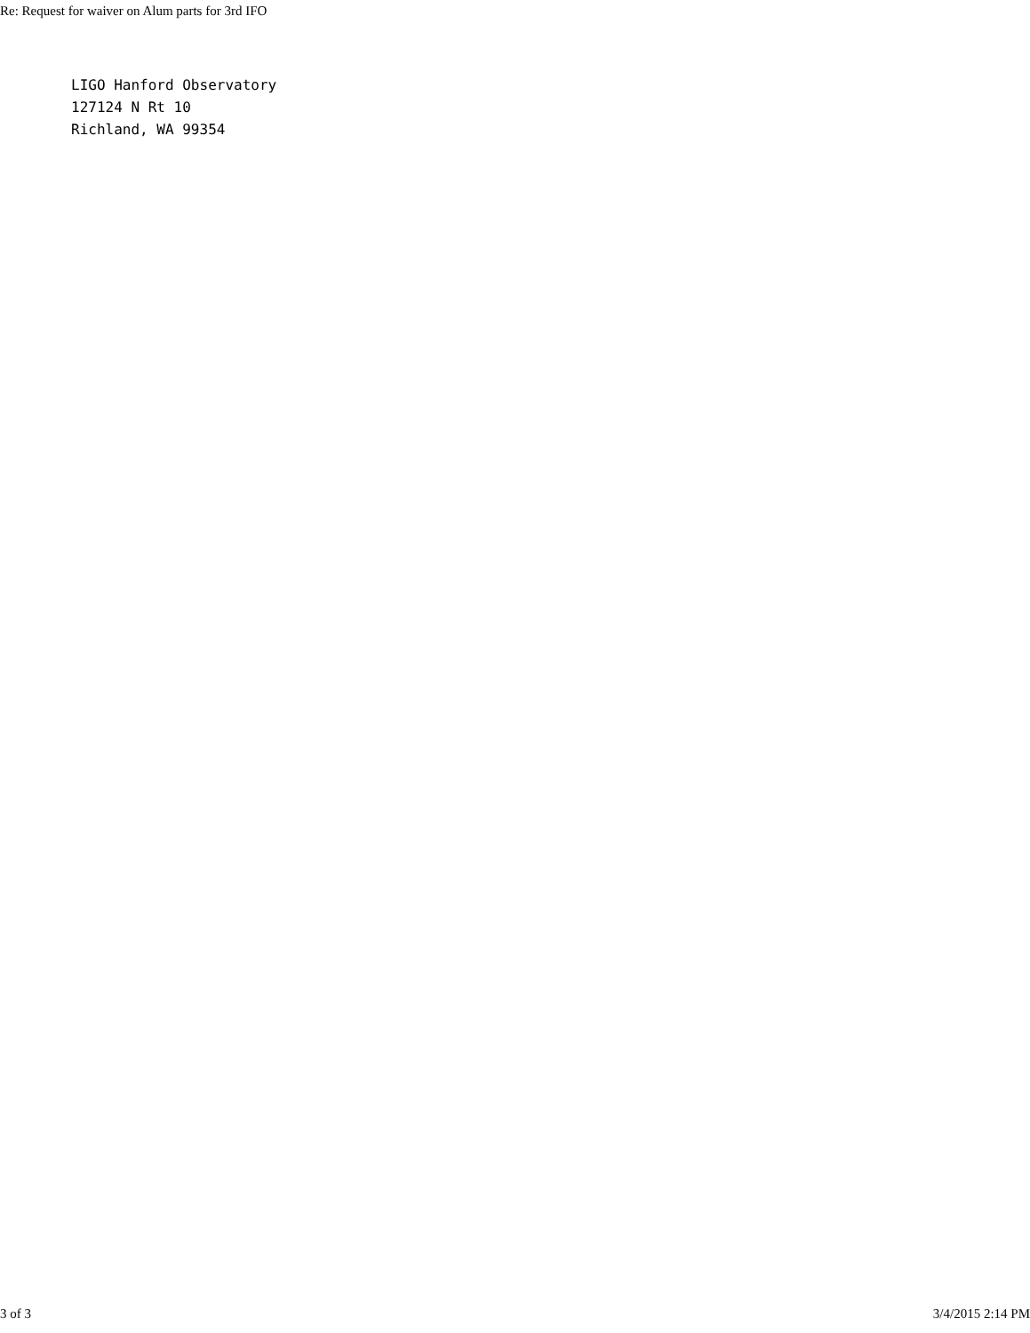Re: Request for waiver on Alum parts for 3rd IFO
LIGO Hanford Observatory 127124 N Rt 10 Richland, WA 99354
3 of 3 3/4/2015 2:14 PM